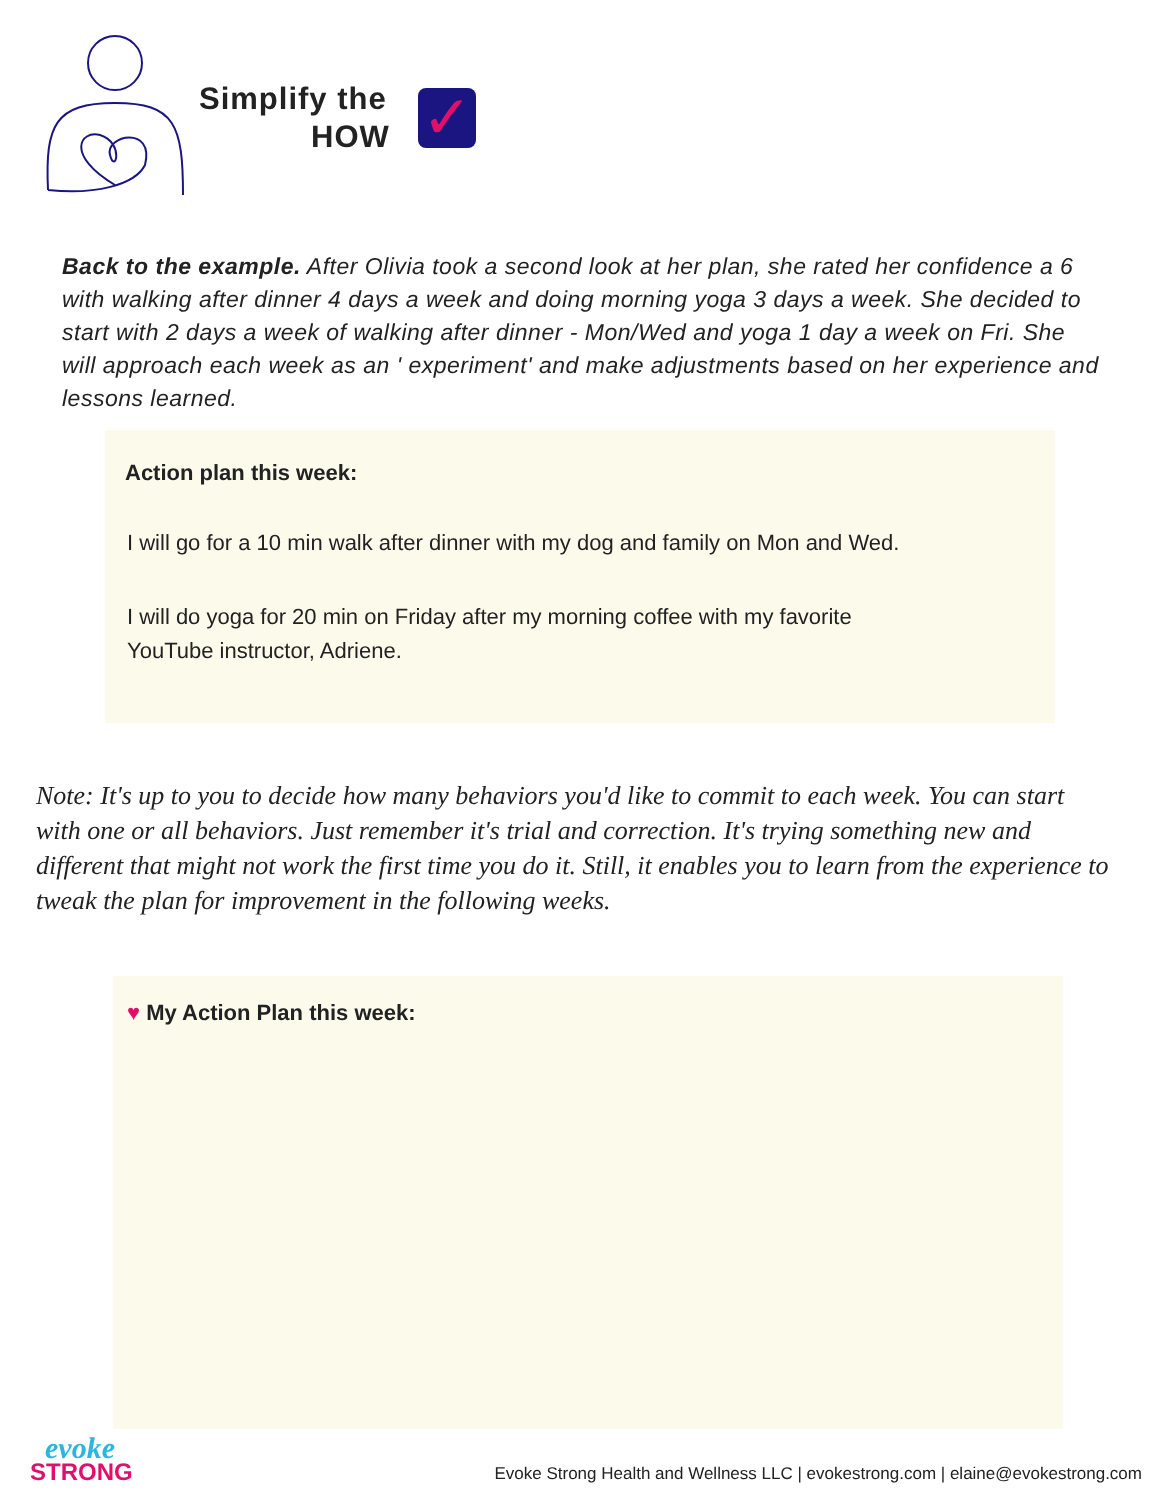Simplify the
HOW
✓
Back to the example. After Olivia took a second look at her plan, she rated her confidence a 6 with walking after dinner 4 days a week and doing morning yoga 3 days a week. She decided to start with 2 days a week of walking after dinner - Mon/Wed and yoga 1 day a week on Fri. She will approach each week as an ' experiment' and make adjustments based on her experience and lessons learned.
Action plan this week:
I will go for a 10 min walk after dinner with my dog and family on Mon and Wed.
I will do yoga for 20 min on Friday after my morning coffee with my favorite
YouTube instructor, Adriene.
Note: It's up to you to decide how many behaviors you'd like to commit to each week. You can start with one or all behaviors. Just remember it's trial and correction. It's trying something new and different that might not work the first time you do it. Still, it enables you to learn from the experience to tweak the plan for improvement in the following weeks.
♥ My Action Plan this week:
evoke
STRONG
Evoke Strong Health and Wellness LLC | evokestrong.com | elaine@evokestrong.com